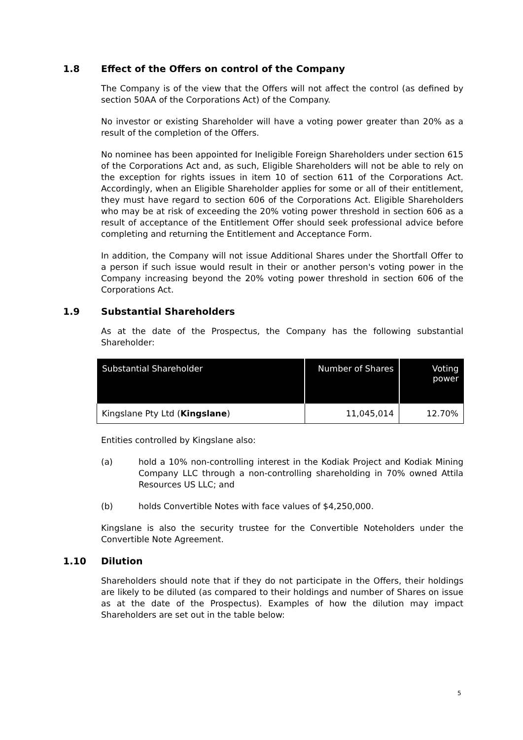1.8 Effect of the Offers on control of the Company
The Company is of the view that the Offers will not affect the control (as defined by section 50AA of the Corporations Act) of the Company.
No investor or existing Shareholder will have a voting power greater than 20% as a result of the completion of the Offers.
No nominee has been appointed for Ineligible Foreign Shareholders under section 615 of the Corporations Act and, as such, Eligible Shareholders will not be able to rely on the exception for rights issues in item 10 of section 611 of the Corporations Act. Accordingly, when an Eligible Shareholder applies for some or all of their entitlement, they must have regard to section 606 of the Corporations Act. Eligible Shareholders who may be at risk of exceeding the 20% voting power threshold in section 606 as a result of acceptance of the Entitlement Offer should seek professional advice before completing and returning the Entitlement and Acceptance Form.
In addition, the Company will not issue Additional Shares under the Shortfall Offer to a person if such issue would result in their or another person's voting power in the Company increasing beyond the 20% voting power threshold in section 606 of the Corporations Act.
1.9 Substantial Shareholders
As at the date of the Prospectus, the Company has the following substantial Shareholder:
| Substantial Shareholder | Number of Shares | Voting power |
| --- | --- | --- |
| Kingslane Pty Ltd ( Kingslane ) | 11,045,014 | 12.70% |
Entities controlled by Kingslane also:
(a) hold a 10% non-controlling interest in the Kodiak Project and Kodiak Mining Company LLC through a non-controlling shareholding in 70% owned Attila Resources US LLC; and
(b) holds Convertible Notes with face values of $4,250,000.
Kingslane is also the security trustee for the Convertible Noteholders under the Convertible Note Agreement.
1.10 Dilution
Shareholders should note that if they do not participate in the Offers, their holdings are likely to be diluted (as compared to their holdings and number of Shares on issue as at the date of the Prospectus). Examples of how the dilution may impact Shareholders are set out in the table below:
5